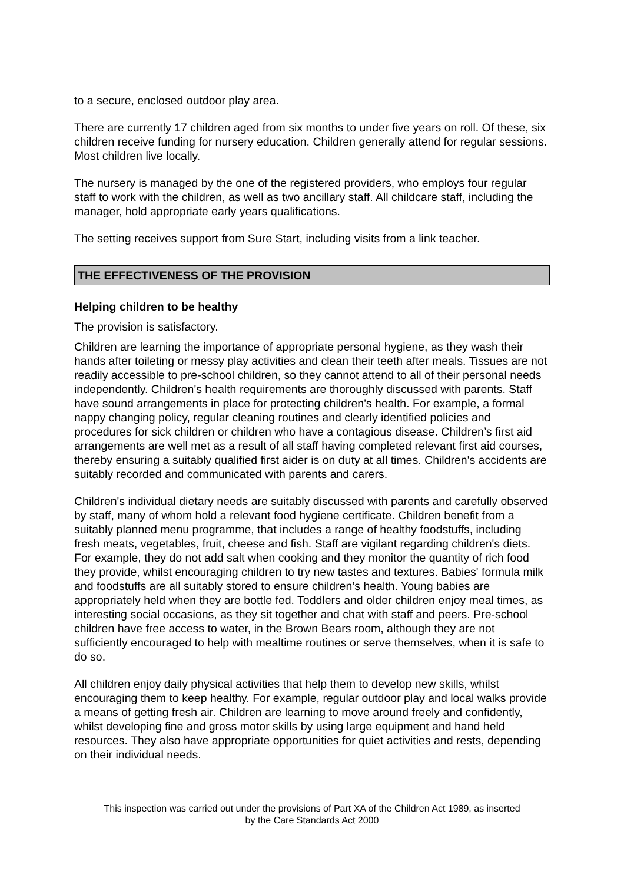to a secure, enclosed outdoor play area.
There are currently 17 children aged from six months to under five years on roll. Of these, six children receive funding for nursery education. Children generally attend for regular sessions. Most children live locally.
The nursery is managed by the one of the registered providers, who employs four regular staff to work with the children, as well as two ancillary staff. All childcare staff, including the manager, hold appropriate early years qualifications.
The setting receives support from Sure Start, including visits from a link teacher.
THE EFFECTIVENESS OF THE PROVISION
Helping children to be healthy
The provision is satisfactory.
Children are learning the importance of appropriate personal hygiene, as they wash their hands after toileting or messy play activities and clean their teeth after meals. Tissues are not readily accessible to pre-school children, so they cannot attend to all of their personal needs independently. Children's health requirements are thoroughly discussed with parents. Staff have sound arrangements in place for protecting children's health. For example, a formal nappy changing policy, regular cleaning routines and clearly identified policies and procedures for sick children or children who have a contagious disease. Children’s first aid arrangements are well met as a result of all staff having completed relevant first aid courses, thereby ensuring a suitably qualified first aider is on duty at all times. Children's accidents are suitably recorded and communicated with parents and carers.
Children's individual dietary needs are suitably discussed with parents and carefully observed by staff, many of whom hold a relevant food hygiene certificate. Children benefit from a suitably planned menu programme, that includes a range of healthy foodstuffs, including fresh meats, vegetables, fruit, cheese and fish. Staff are vigilant regarding children's diets. For example, they do not add salt when cooking and they monitor the quantity of rich food they provide, whilst encouraging children to try new tastes and textures. Babies' formula milk and foodstuffs are all suitably stored to ensure children’s health. Young babies are appropriately held when they are bottle fed. Toddlers and older children enjoy meal times, as interesting social occasions, as they sit together and chat with staff and peers. Pre-school children have free access to water, in the Brown Bears room, although they are not sufficiently encouraged to help with mealtime routines or serve themselves, when it is safe to do so.
All children enjoy daily physical activities that help them to develop new skills, whilst encouraging them to keep healthy. For example, regular outdoor play and local walks provide a means of getting fresh air. Children are learning to move around freely and confidently, whilst developing fine and gross motor skills by using large equipment and hand held resources. They also have appropriate opportunities for quiet activities and rests, depending on their individual needs.
This inspection was carried out under the provisions of Part XA of the Children Act 1989, as inserted
by the Care Standards Act 2000